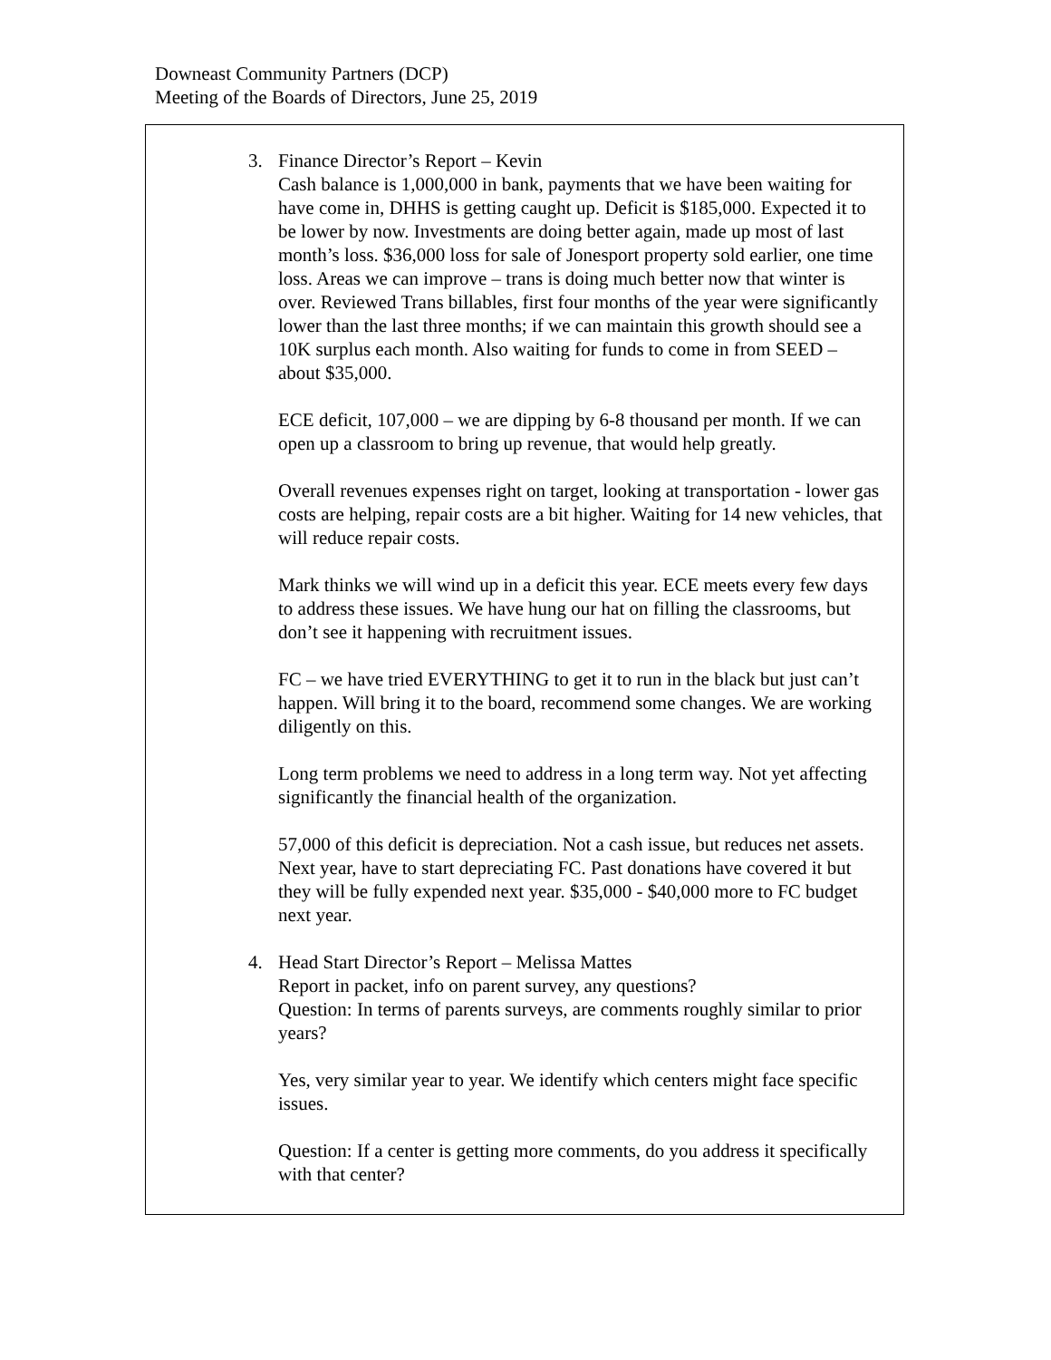Downeast Community Partners (DCP)
Meeting of the Boards of Directors, June 25, 2019
3. Finance Director’s Report – Kevin
Cash balance is 1,000,000 in bank, payments that we have been waiting for have come in, DHHS is getting caught up. Deficit is $185,000. Expected it to be lower by now. Investments are doing better again, made up most of last month’s loss. $36,000 loss for sale of Jonesport property sold earlier, one time loss. Areas we can improve – trans is doing much better now that winter is over. Reviewed Trans billables, first four months of the year were significantly lower than the last three months; if we can maintain this growth should see a 10K surplus each month. Also waiting for funds to come in from SEED – about $35,000.
ECE deficit, 107,000 – we are dipping by 6-8 thousand per month. If we can open up a classroom to bring up revenue, that would help greatly.
Overall revenues expenses right on target, looking at transportation - lower gas costs are helping, repair costs are a bit higher. Waiting for 14 new vehicles, that will reduce repair costs.
Mark thinks we will wind up in a deficit this year. ECE meets every few days to address these issues. We have hung our hat on filling the classrooms, but don’t see it happening with recruitment issues.
FC – we have tried EVERYTHING to get it to run in the black but just can’t happen. Will bring it to the board, recommend some changes. We are working diligently on this.
Long term problems we need to address in a long term way. Not yet affecting significantly the financial health of the organization.
57,000 of this deficit is depreciation. Not a cash issue, but reduces net assets. Next year, have to start depreciating FC. Past donations have covered it but they will be fully expended next year. $35,000 - $40,000 more to FC budget next year.
4. Head Start Director’s Report – Melissa Mattes
Report in packet, info on parent survey, any questions?
Question: In terms of parents surveys, are comments roughly similar to prior years?
Yes, very similar year to year. We identify which centers might face specific issues.
Question: If a center is getting more comments, do you address it specifically with that center?